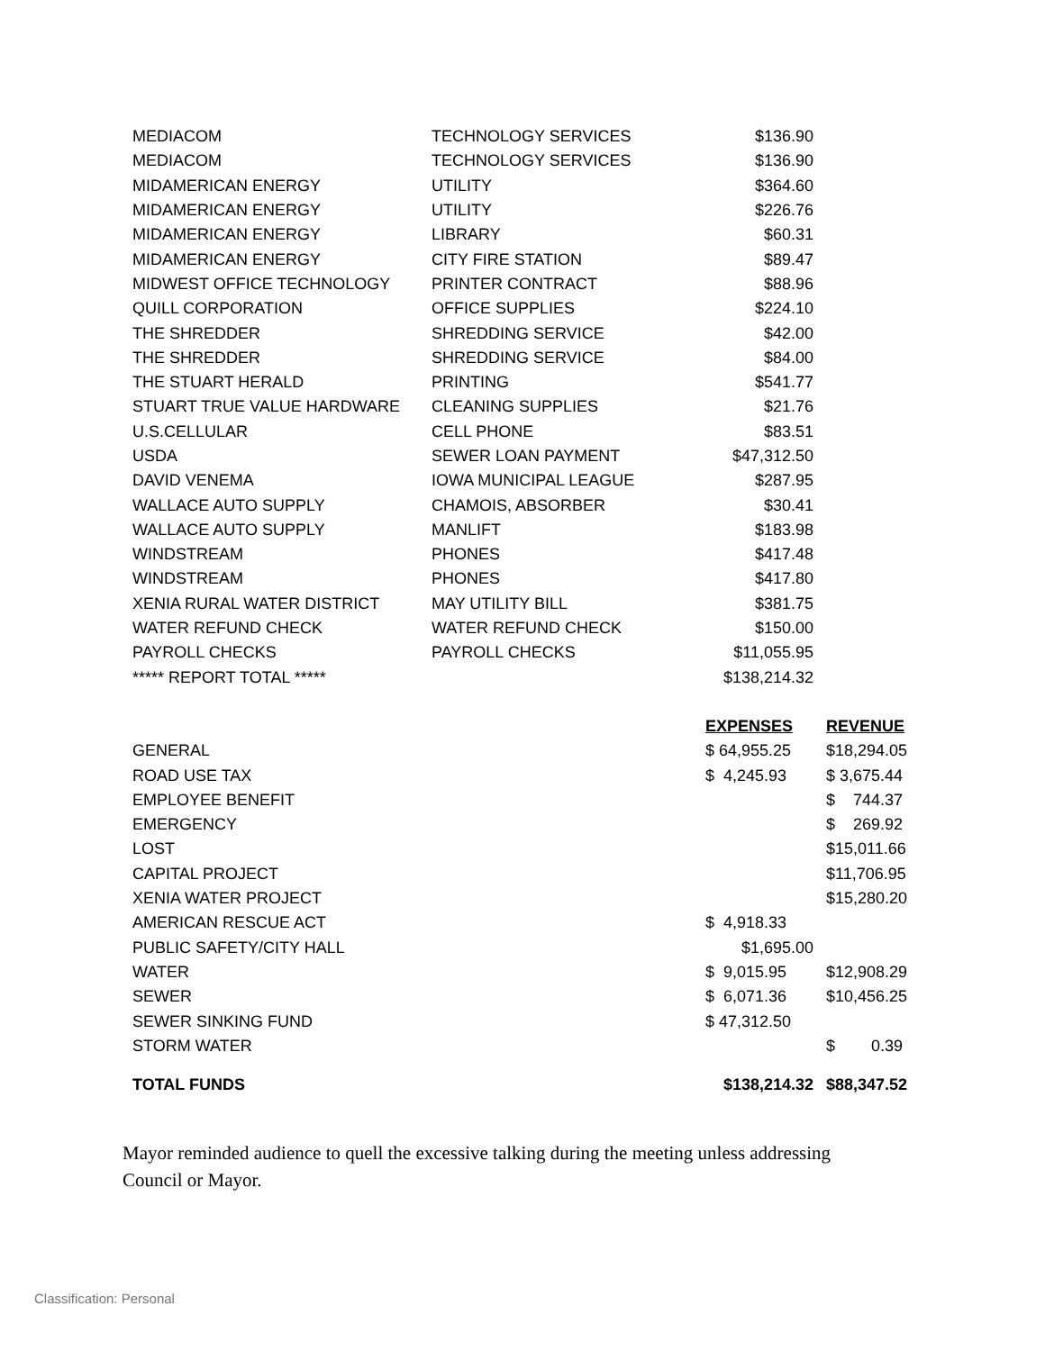| MEDIACOM | TECHNOLOGY SERVICES | $136.90 | |
| MEDIACOM | TECHNOLOGY SERVICES | $136.90 | |
| MIDAMERICAN ENERGY | UTILITY | $364.60 | |
| MIDAMERICAN ENERGY | UTILITY | $226.76 | |
| MIDAMERICAN ENERGY | LIBRARY | $60.31 | |
| MIDAMERICAN ENERGY | CITY FIRE STATION | $89.47 | |
| MIDWEST OFFICE TECHNOLOGY | PRINTER CONTRACT | $88.96 | |
| QUILL CORPORATION | OFFICE SUPPLIES | $224.10 | |
| THE SHREDDER | SHREDDING SERVICE | $42.00 | |
| THE SHREDDER | SHREDDING SERVICE | $84.00 | |
| THE STUART HERALD | PRINTING | $541.77 | |
| STUART TRUE VALUE HARDWARE | CLEANING SUPPLIES | $21.76 | |
| U.S.CELLULAR | CELL PHONE | $83.51 | |
| USDA | SEWER LOAN PAYMENT | $47,312.50 | |
| DAVID VENEMA | IOWA MUNICIPAL LEAGUE | $287.95 | |
| WALLACE AUTO SUPPLY | CHAMOIS, ABSORBER | $30.41 | |
| WALLACE AUTO SUPPLY | MANLIFT | $183.98 | |
| WINDSTREAM | PHONES | $417.48 | |
| WINDSTREAM | PHONES | $417.80 | |
| XENIA RURAL WATER DISTRICT | MAY UTILITY BILL | $381.75 | |
| WATER REFUND CHECK | WATER REFUND CHECK | $150.00 | |
| PAYROLL CHECKS | PAYROLL CHECKS | $11,055.95 | |
| ***** REPORT TOTAL ***** | | $138,214.32 | |
| | | EXPENSES | REVENUE |
| GENERAL | | $ 64,955.25 | $18,294.05 |
| ROAD USE TAX | | $ 4,245.93 | $ 3,675.44 |
| EMPLOYEE BENEFIT | | | $ 744.37 |
| EMERGENCY | | | $ 269.92 |
| LOST | | | $15,011.66 |
| CAPITAL PROJECT | | | $11,706.95 |
| XENIA WATER PROJECT | | | $15,280.20 |
| AMERICAN RESCUE ACT | | $ 4,918.33 | |
| PUBLIC SAFETY/CITY HALL | | $1,695.00 | |
| WATER | | $ 9,015.95 | $12,908.29 |
| SEWER | | $ 6,071.36 | $10,456.25 |
| SEWER SINKING FUND | | $ 47,312.50 | |
| STORM WATER | | | $ 0.39 |
| TOTAL FUNDS | | $138,214.32 | $88,347.52 |
Mayor reminded audience to quell the excessive talking during the meeting unless addressing Council or Mayor.
Classification: Personal